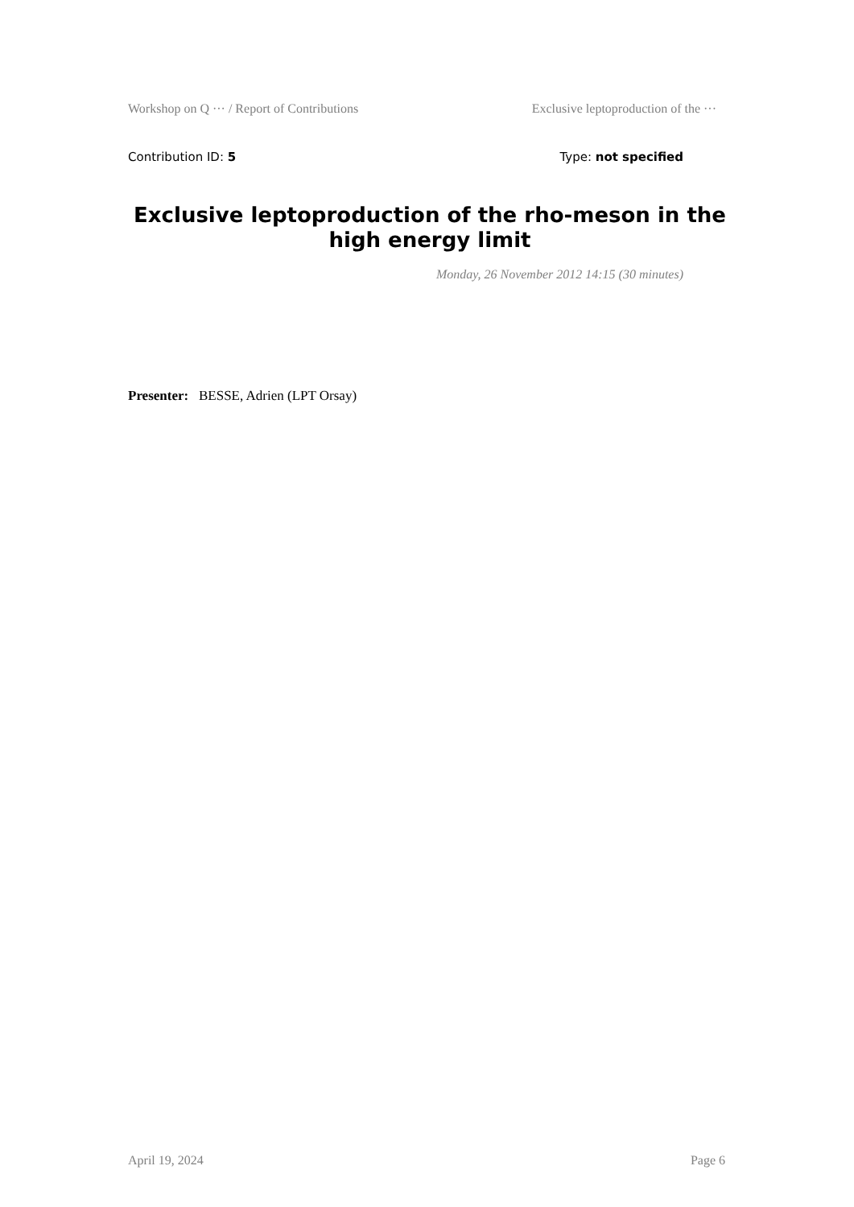Workshop on Q ··· / Report of Contributions Exclusive leptoproduction of the ···
Contribution ID: 5 Type: not specified
Exclusive leptoproduction of the rho-meson in the high energy limit
Monday, 26 November 2012 14:15 (30 minutes)
Presenter: BESSE, Adrien (LPT Orsay)
April 19, 2024 Page 6